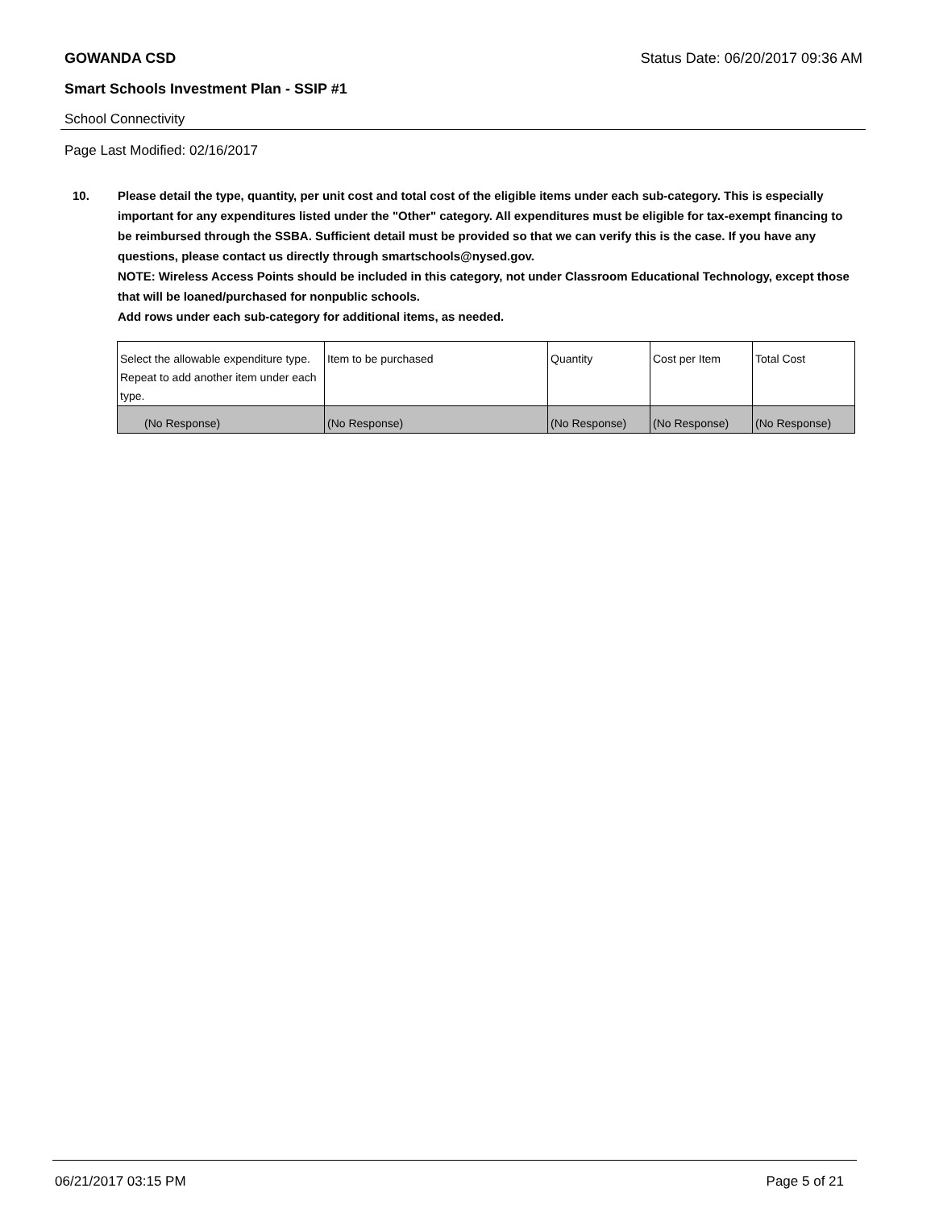GOWANDA CSD Status Date: 06/20/2017 09:36 AM
Smart Schools Investment Plan - SSIP #1
School Connectivity
Page Last Modified: 02/16/2017
10. Please detail the type, quantity, per unit cost and total cost of the eligible items under each sub-category. This is especially important for any expenditures listed under the "Other" category. All expenditures must be eligible for tax-exempt financing to be reimbursed through the SSBA. Sufficient detail must be provided so that we can verify this is the case. If you have any questions, please contact us directly through smartschools@nysed.gov.
NOTE: Wireless Access Points should be included in this category, not under Classroom Educational Technology, except those that will be loaned/purchased for nonpublic schools.
Add rows under each sub-category for additional items, as needed.
| Select the allowable expenditure type. Repeat to add another item under each type. | Item to be purchased | Quantity | Cost per Item | Total Cost |
| --- | --- | --- | --- | --- |
| (No Response) | (No Response) | (No Response) | (No Response) | (No Response) |
06/21/2017 03:15 PM Page 5 of 21